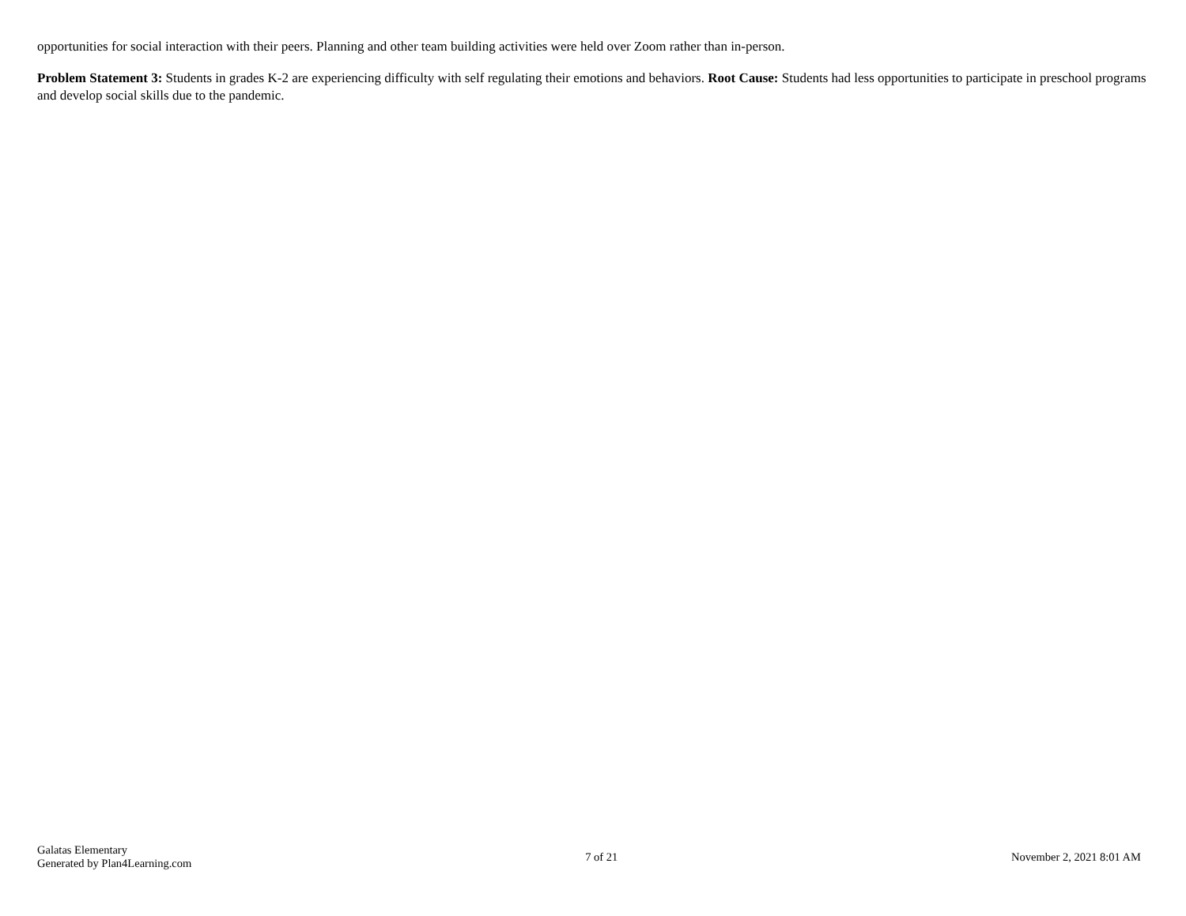opportunities for social interaction with their peers. Planning and other team building activities were held over Zoom rather than in-person.
Problem Statement 3: Students in grades K-2 are experiencing difficulty with self regulating their emotions and behaviors. Root Cause: Students had less opportunities to participate in preschool programs and develop social skills due to the pandemic.
Galatas Elementary
Generated by Plan4Learning.com
7 of 21 November 2, 2021 8:01 AM